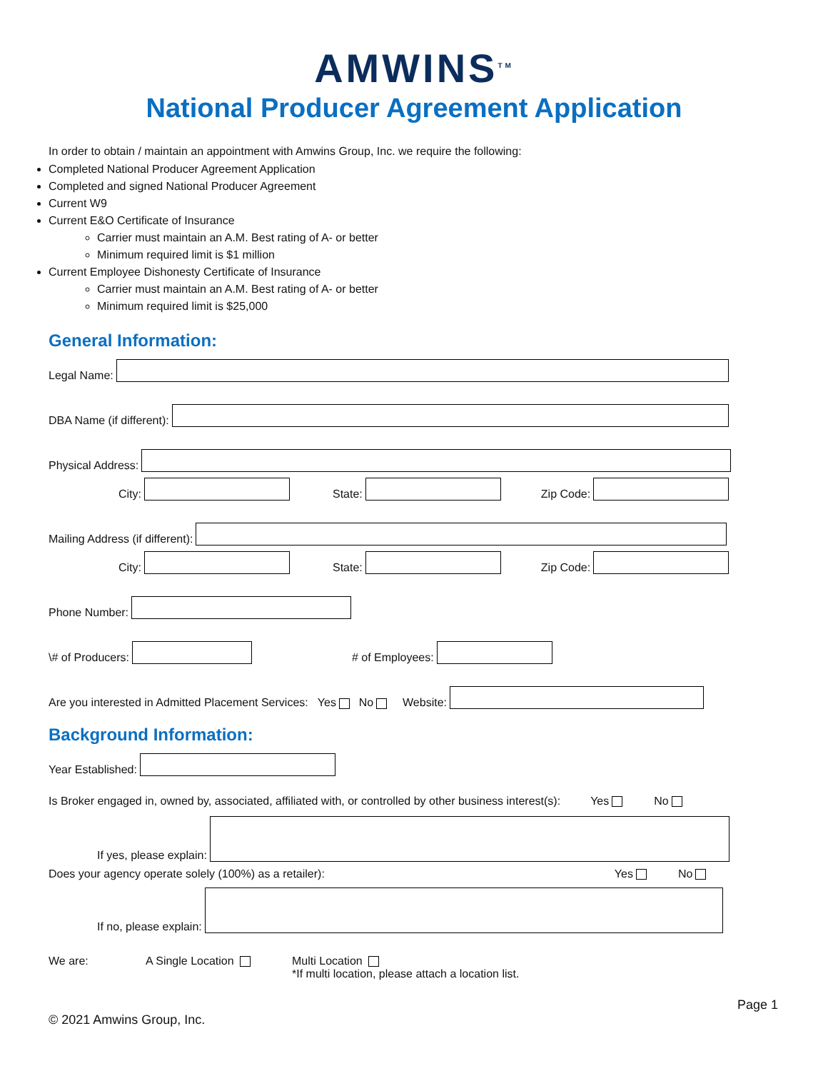AMWINS<sup>TM</sup>
National Producer Agreement Application
In order to obtain / maintain an appointment with Amwins Group, Inc. we require the following:
Completed National Producer Agreement Application
Completed and signed National Producer Agreement
Current W9
Current E&O Certificate of Insurance
Carrier must maintain an A.M. Best rating of A- or better
Minimum required limit is $1 million
Current Employee Dishonesty Certificate of Insurance
Carrier must maintain an A.M. Best rating of A- or better
Minimum required limit is $25,000
General Information:
Legal Name:
DBA Name (if different):
Physical Address:
City:
State:
Zip Code:
Mailing Address (if different):
City:
State:
Zip Code:
Phone Number:
\# of Producers:
# of Employees:
Are you interested in Admitted Placement Services: Yes No Website:
Background Information:
Year Established:
Is Broker engaged in, owned by, associated, affiliated with, or controlled by other business interest(s): Yes No
If yes, please explain:
Does your agency operate solely (100%) as a retailer): Yes No
If no, please explain:
We are: A Single Location Multi Location
*If multi location, please attach a location list.
Page 1
© 2021 Amwins Group, Inc.